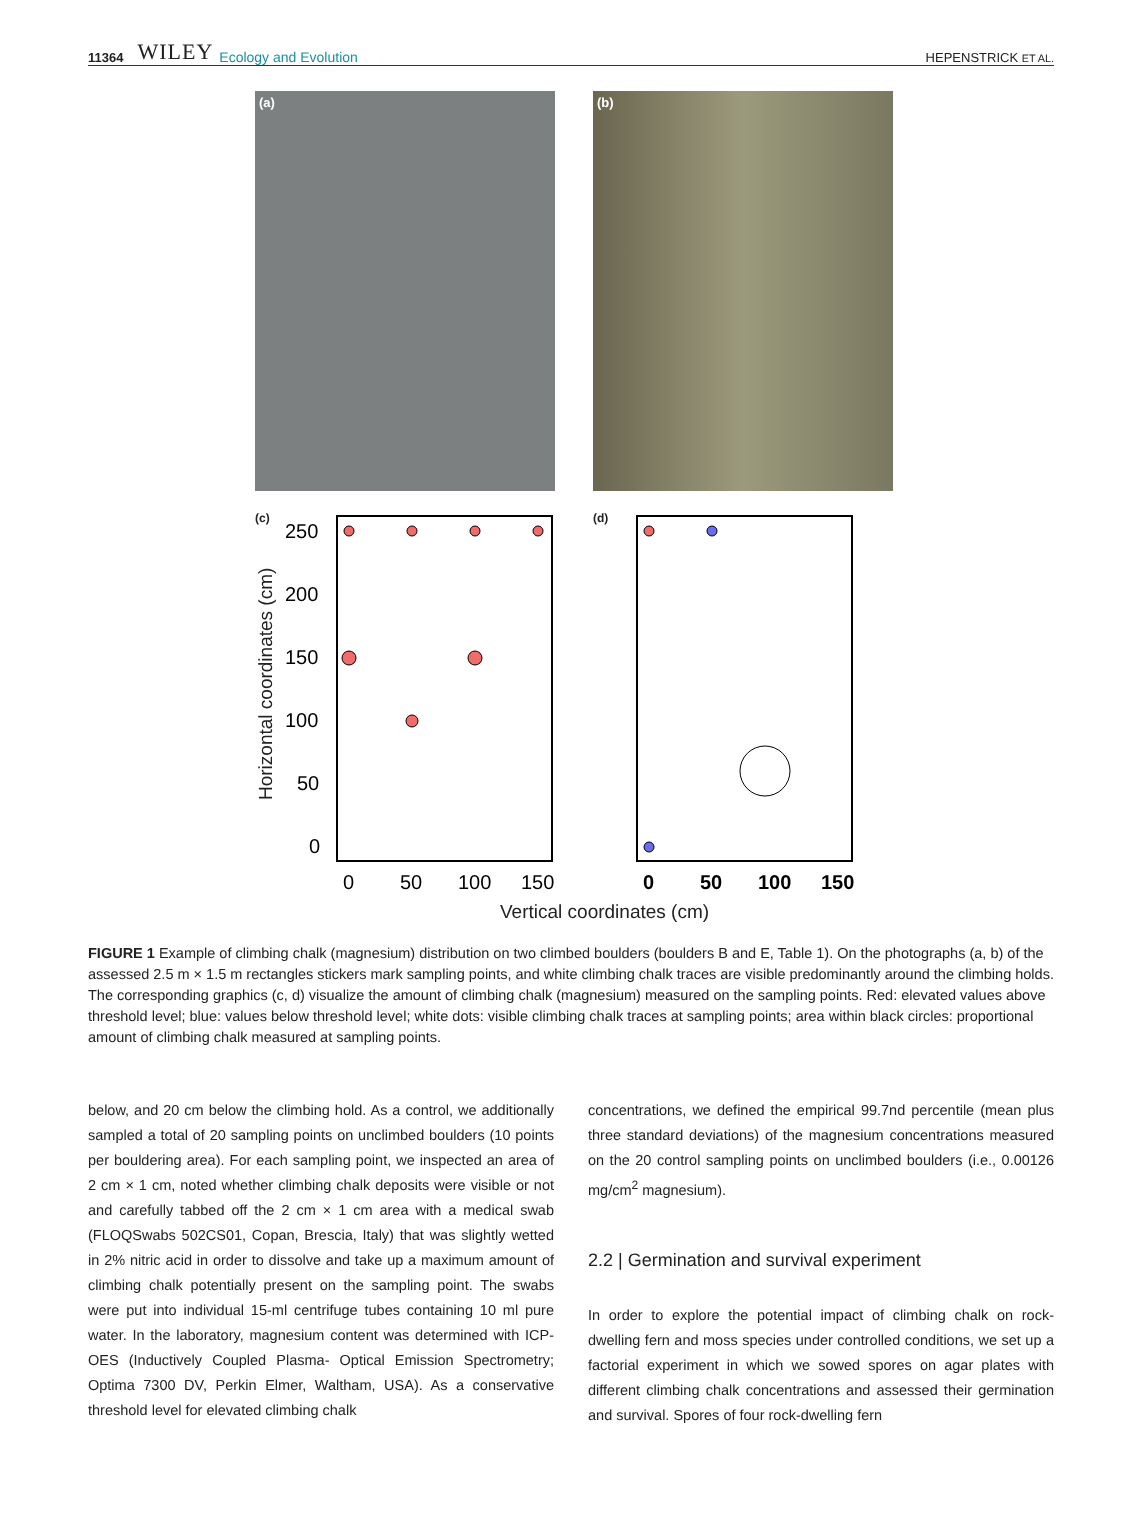11364 WILEY Ecology and Evolution HEPENSTRICK ET AL.
(a)
(b)
(c)
250
200
150
100
50
0
0
50
100
150
(d)
0
50
100
150
Horizontal coordinates (cm)
Vertical coordinates (cm)
FIGURE 1 Example of climbing chalk (magnesium) distribution on two climbed boulders (boulders B and E, Table 1). On the photographs (a, b) of the assessed 2.5 m × 1.5 m rectangles stickers mark sampling points, and white climbing chalk traces are visible predominantly around the climbing holds. The corresponding graphics (c, d) visualize the amount of climbing chalk (magnesium) measured on the sampling points. Red: elevated values above threshold level; blue: values below threshold level; white dots: visible climbing chalk traces at sampling points; area within black circles: proportional amount of climbing chalk measured at sampling points.
below, and 20 cm below the climbing hold. As a control, we additionally sampled a total of 20 sampling points on unclimbed boulders (10 points per bouldering area). For each sampling point, we inspected an area of 2 cm × 1 cm, noted whether climbing chalk deposits were visible or not and carefully tabbed off the 2 cm × 1 cm area with a medical swab (FLOQSwabs 502CS01, Copan, Brescia, Italy) that was slightly wetted in 2% nitric acid in order to dissolve and take up a maximum amount of climbing chalk potentially present on the sampling point. The swabs were put into individual 15-ml centrifuge tubes containing 10 ml pure water. In the laboratory, magnesium content was determined with ICP-OES (Inductively Coupled Plasma- Optical Emission Spectrometry; Optima 7300 DV, Perkin Elmer, Waltham, USA). As a conservative threshold level for elevated climbing chalk
concentrations, we defined the empirical 99.7nd percentile (mean plus three standard deviations) of the magnesium concentrations measured on the 20 control sampling points on unclimbed boulders (i.e., 0.00126 mg/cm<sup>2</sup> magnesium).
2.2 | Germination and survival experiment
In order to explore the potential impact of climbing chalk on rock-dwelling fern and moss species under controlled conditions, we set up a factorial experiment in which we sowed spores on agar plates with different climbing chalk concentrations and assessed their germination and survival. Spores of four rock-dwelling fern